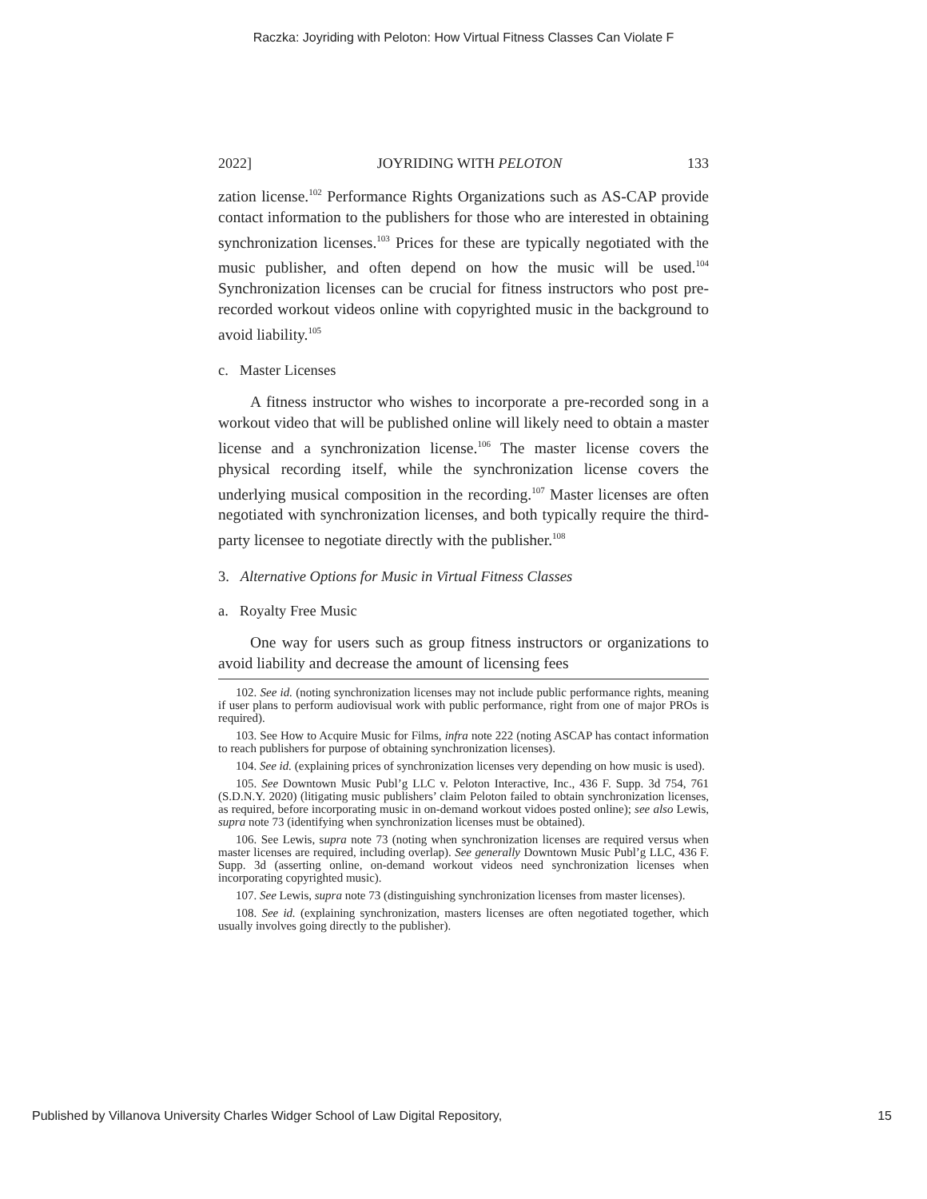Raczka: Joyriding with Peloton: How Virtual Fitness Classes Can Violate F
2022] JOYRIDING WITH PELOTON 133
zation license.<sup>102</sup> Performance Rights Organizations such as AS-CAP provide contact information to the publishers for those who are interested in obtaining synchronization licenses.<sup>103</sup> Prices for these are typically negotiated with the music publisher, and often depend on how the music will be used.<sup>104</sup> Synchronization licenses can be crucial for fitness instructors who post pre-recorded workout videos online with copyrighted music in the background to avoid liability.<sup>105</sup>
c. Master Licenses
A fitness instructor who wishes to incorporate a pre-recorded song in a workout video that will be published online will likely need to obtain a master license and a synchronization license.<sup>106</sup> The master license covers the physical recording itself, while the synchronization license covers the underlying musical composition in the recording.<sup>107</sup> Master licenses are often negotiated with synchronization licenses, and both typically require the third-party licensee to negotiate directly with the publisher.<sup>108</sup>
3. Alternative Options for Music in Virtual Fitness Classes
a. Royalty Free Music
One way for users such as group fitness instructors or organizations to avoid liability and decrease the amount of licensing fees
102. See id. (noting synchronization licenses may not include public performance rights, meaning if user plans to perform audiovisual work with public performance, right from one of major PROs is required).
103. See How to Acquire Music for Films, infra note 222 (noting ASCAP has contact information to reach publishers for purpose of obtaining synchronization licenses).
104. See id. (explaining prices of synchronization licenses very depending on how music is used).
105. See Downtown Music Publ’g LLC v. Peloton Interactive, Inc., 436 F. Supp. 3d 754, 761 (S.D.N.Y. 2020) (litigating music publishers’ claim Peloton failed to obtain synchronization licenses, as required, before incorporating music in on-demand workout vidoes posted online); see also Lewis, supra note 73 (identifying when synchronization licenses must be obtained).
106. See Lewis, supra note 73 (noting when synchronization licenses are required versus when master licenses are required, including overlap). See generally Downtown Music Publ’g LLC, 436 F. Supp. 3d (asserting online, on-demand workout videos need synchronization licenses when incorporating copyrighted music).
107. See Lewis, supra note 73 (distinguishing synchronization licenses from master licenses).
108. See id. (explaining synchronization, masters licenses are often negotiated together, which usually involves going directly to the publisher).
Published by Villanova University Charles Widger School of Law Digital Repository, 15